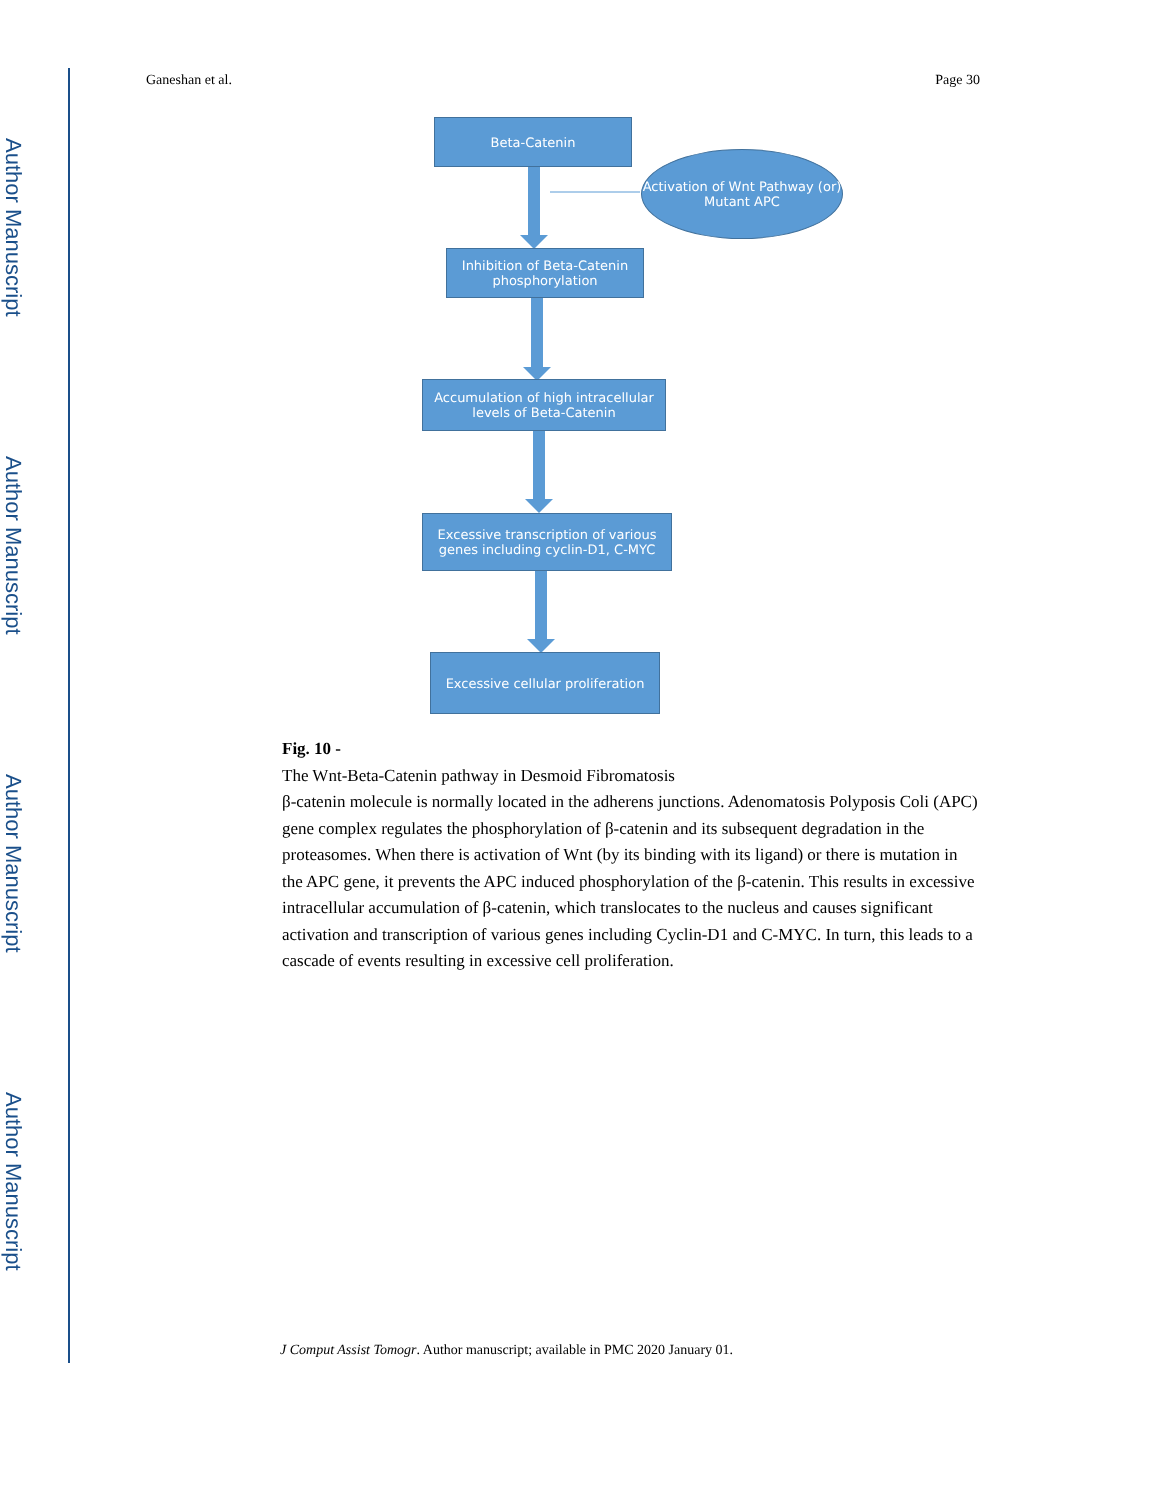Author Manuscript
Author Manuscript
Author Manuscript
Author Manuscript
Ganeshan et al. Page 30
Beta-Catenin
Activation of Wnt Pathway (or) Mutant APC
Inhibition of Beta-Catenin phosphorylation
Accumulation of high intracellular levels of Beta-Catenin
Excessive transcription of various genes including cyclin-D1, C-MYC
Excessive cellular proliferation
Fig. 10 -
The Wnt-Beta-Catenin pathway in Desmoid Fibromatosis
β-catenin molecule is normally located in the adherens junctions. Adenomatosis Polyposis Coli (APC) gene complex regulates the phosphorylation of β-catenin and its subsequent degradation in the proteasomes. When there is activation of Wnt (by its binding with its ligand) or there is mutation in the APC gene, it prevents the APC induced phosphorylation of the β-catenin. This results in excessive intracellular accumulation of β-catenin, which translocates to the nucleus and causes significant activation and transcription of various genes including Cyclin-D1 and C-MYC. In turn, this leads to a cascade of events resulting in excessive cell proliferation.
J Comput Assist Tomogr. Author manuscript; available in PMC 2020 January 01.